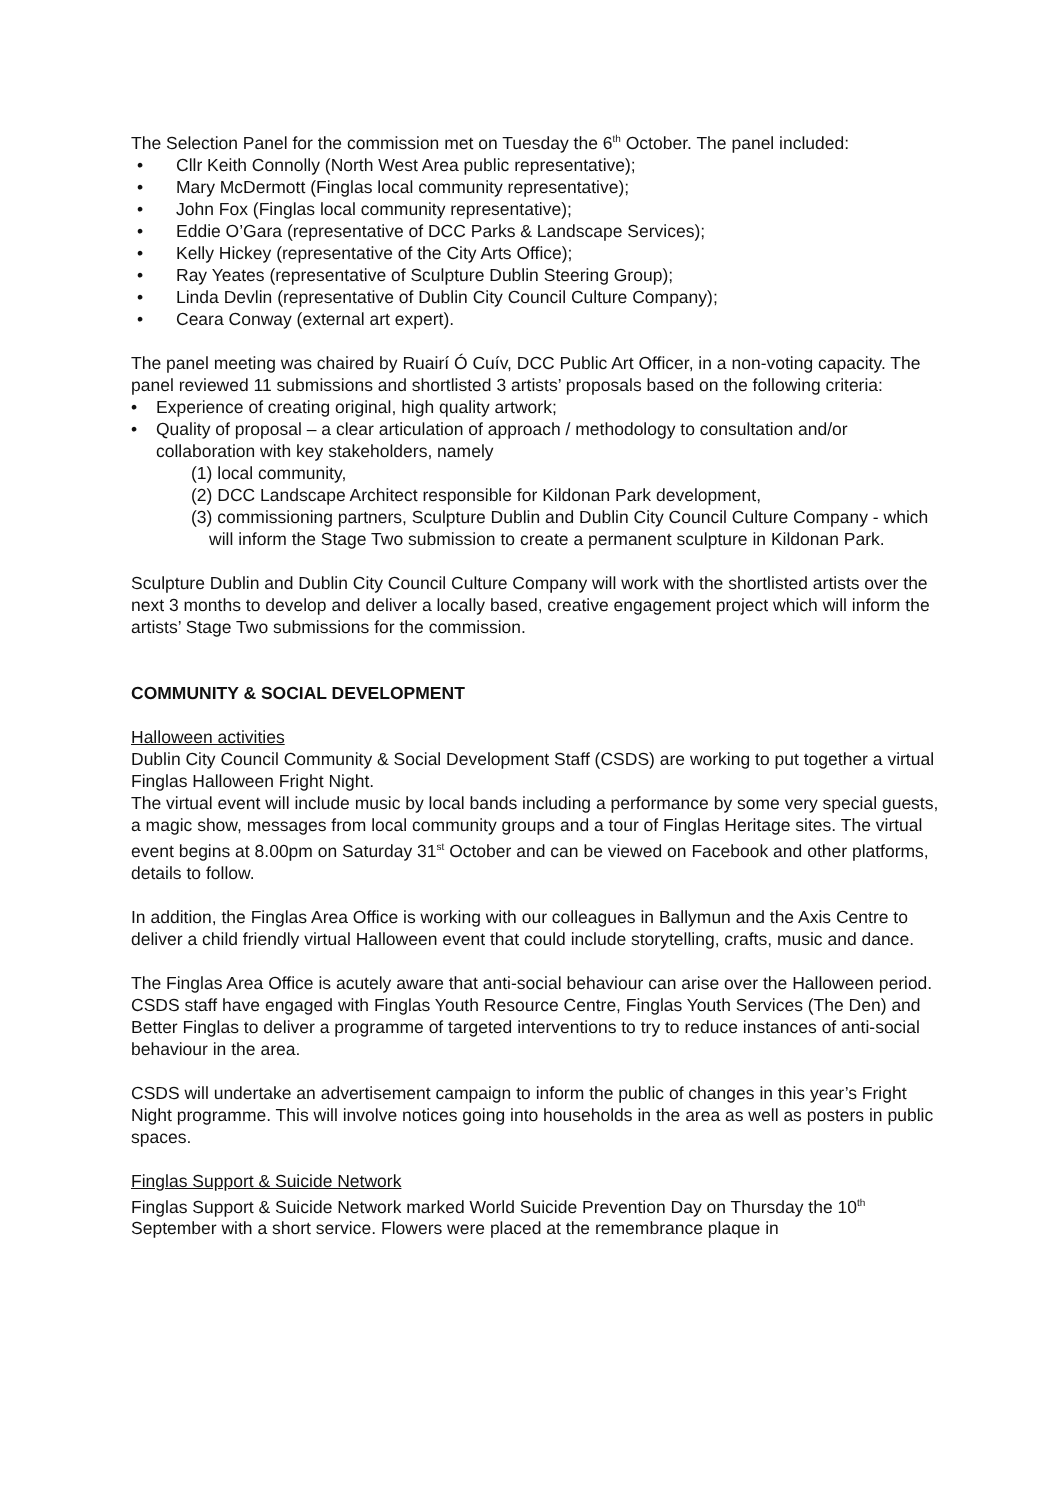The Selection Panel for the commission met on Tuesday the 6<sup>th</sup> October. The panel included:
• Cllr Keith Connolly (North West Area public representative);
• Mary McDermott (Finglas local community representative);
• John Fox (Finglas local community representative);
• Eddie O’Gara (representative of DCC Parks & Landscape Services);
• Kelly Hickey (representative of the City Arts Office);
• Ray Yeates (representative of Sculpture Dublin Steering Group);
• Linda Devlin (representative of Dublin City Council Culture Company);
• Ceara Conway (external art expert).
The panel meeting was chaired by Ruairí Ó Cuív, DCC Public Art Officer, in a non-voting capacity. The panel reviewed 11 submissions and shortlisted 3 artists’ proposals based on the following criteria:
• Experience of creating original, high quality artwork;
• Quality of proposal – a clear articulation of approach / methodology to consultation and/or collaboration with key stakeholders, namely
(1) local community,
(2) DCC Landscape Architect responsible for Kildonan Park development,
(3) commissioning partners, Sculpture Dublin and Dublin City Council Culture Company - which will inform the Stage Two submission to create a permanent sculpture in Kildonan Park.
Sculpture Dublin and Dublin City Council Culture Company will work with the shortlisted artists over the next 3 months to develop and deliver a locally based, creative engagement project which will inform the artists’ Stage Two submissions for the commission.
COMMUNITY & SOCIAL DEVELOPMENT
Halloween activities
Dublin City Council Community & Social Development Staff (CSDS) are working to put together a virtual Finglas Halloween Fright Night.
The virtual event will include music by local bands including a performance by some very special guests, a magic show, messages from local community groups and a tour of Finglas Heritage sites. The virtual event begins at 8.00pm on Saturday 31<sup>st</sup> October and can be viewed on Facebook and other platforms, details to follow.
In addition, the Finglas Area Office is working with our colleagues in Ballymun and the Axis Centre to deliver a child friendly virtual Halloween event that could include storytelling, crafts, music and dance.
The Finglas Area Office is acutely aware that anti-social behaviour can arise over the Halloween period. CSDS staff have engaged with Finglas Youth Resource Centre, Finglas Youth Services (The Den) and Better Finglas to deliver a programme of targeted interventions to try to reduce instances of anti-social behaviour in the area.
CSDS will undertake an advertisement campaign to inform the public of changes in this year’s Fright Night programme. This will involve notices going into households in the area as well as posters in public spaces.
Finglas Support & Suicide Network
Finglas Support & Suicide Network marked World Suicide Prevention Day on Thursday the 10<sup>th</sup> September with a short service. Flowers were placed at the remembrance plaque in